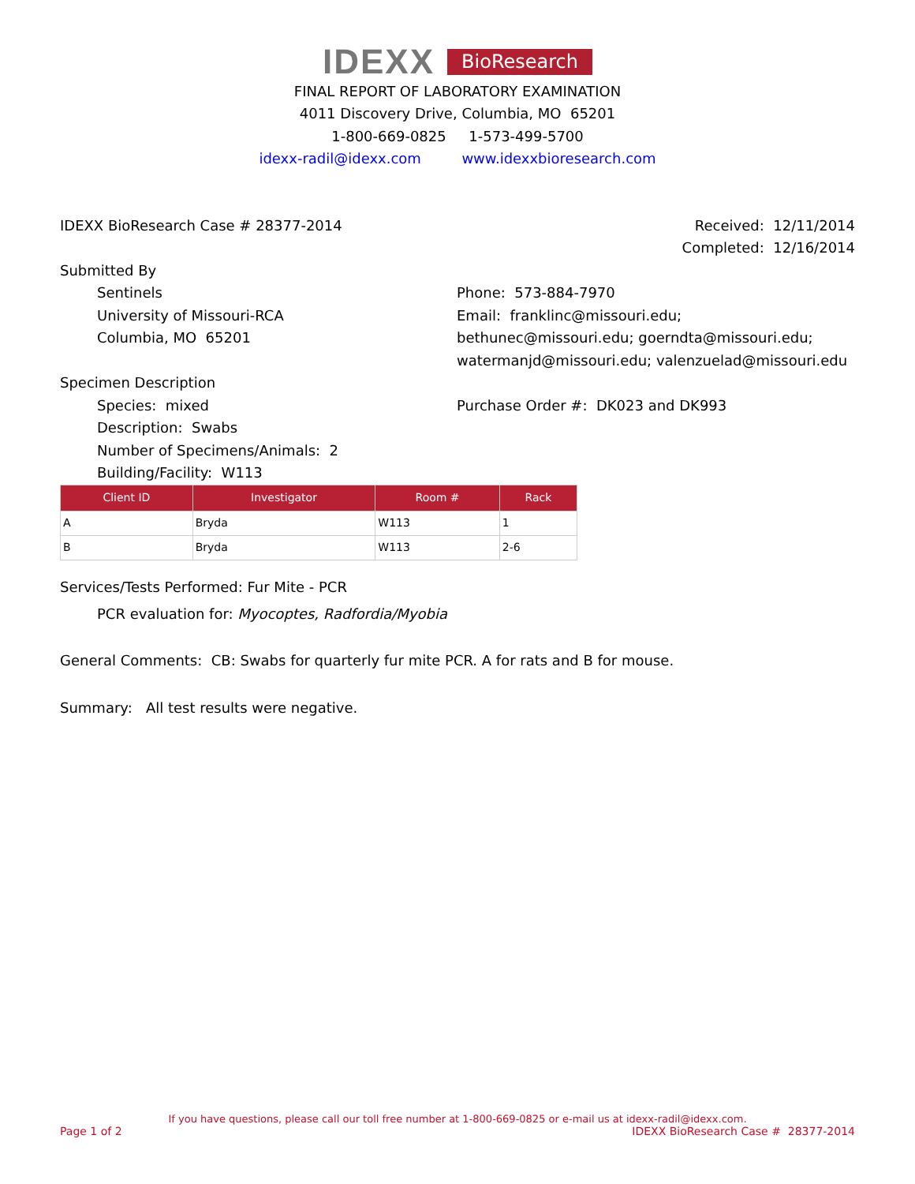IDEXX BioResearch
FINAL REPORT OF LABORATORY EXAMINATION
4011 Discovery Drive, Columbia, MO 65201
1-800-669-0825 1-573-499-5700
idexx-radil@idexx.com www.idexxbioresearch.com
IDEXX BioResearch Case # 28377-2014
Received: 12/11/2014
Completed: 12/16/2014
Submitted By
Sentinels
University of Missouri-RCA
Columbia, MO 65201
Phone: 573-884-7970
Email: franklinc@missouri.edu; bethunec@missouri.edu; goerndta@missouri.edu; watermanjd@missouri.edu; valenzuelad@missouri.edu
Specimen Description
Species: mixed
Description: Swabs
Number of Specimens/Animals: 2
Building/Facility: W113
Purchase Order #: DK023 and DK993
| Client ID | Investigator | Room # | Rack |
| --- | --- | --- | --- |
| A | Bryda | W113 | 1 |
| B | Bryda | W113 | 2-6 |
Services/Tests Performed: Fur Mite - PCR
PCR evaluation for: Myocoptes, Radfordia/Myobia
General Comments: CB: Swabs for quarterly fur mite PCR. A for rats and B for mouse.
Summary: All test results were negative.
If you have questions, please call our toll free number at 1-800-669-0825 or e-mail us at idexx-radil@idexx.com.
Page 1 of 2 IDEXX BioResearch Case # 28377-2014